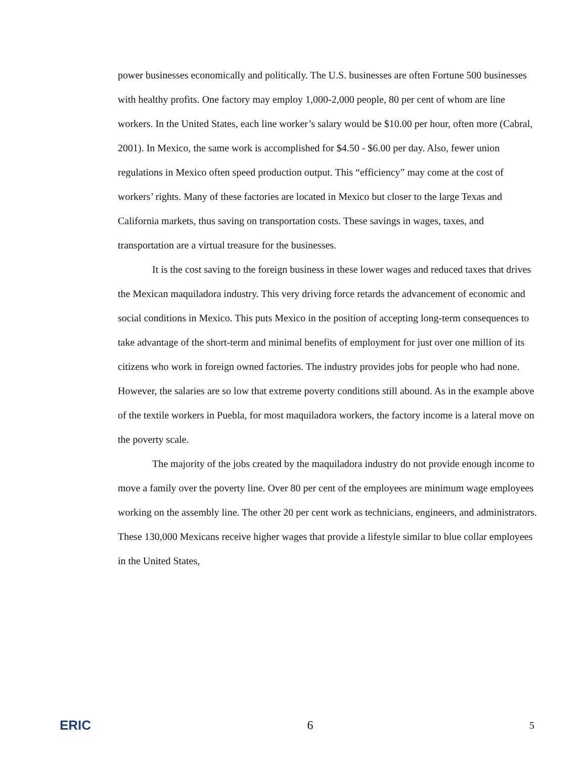power businesses economically and politically. The U.S. businesses are often Fortune 500 businesses with healthy profits. One factory may employ 1,000-2,000 people, 80 per cent of whom are line workers. In the United States, each line worker’s salary would be $10.00 per hour, often more (Cabral, 2001). In Mexico, the same work is accomplished for $4.50 - $6.00 per day. Also, fewer union regulations in Mexico often speed production output. This “efficiency” may come at the cost of workers’ rights. Many of these factories are located in Mexico but closer to the large Texas and California markets, thus saving on transportation costs. These savings in wages, taxes, and transportation are a virtual treasure for the businesses.
It is the cost saving to the foreign business in these lower wages and reduced taxes that drives the Mexican maquiladora industry. This very driving force retards the advancement of economic and social conditions in Mexico. This puts Mexico in the position of accepting long-term consequences to take advantage of the short-term and minimal benefits of employment for just over one million of its citizens who work in foreign owned factories. The industry provides jobs for people who had none. However, the salaries are so low that extreme poverty conditions still abound. As in the example above of the textile workers in Puebla, for most maquiladora workers, the factory income is a lateral move on the poverty scale.
The majority of the jobs created by the maquiladora industry do not provide enough income to move a family over the poverty line. Over 80 per cent of the employees are minimum wage employees working on the assembly line. The other 20 per cent work as technicians, engineers, and administrators. These 130,000 Mexicans receive higher wages that provide a lifestyle similar to blue collar employees in the United States,
ERIC 6 5